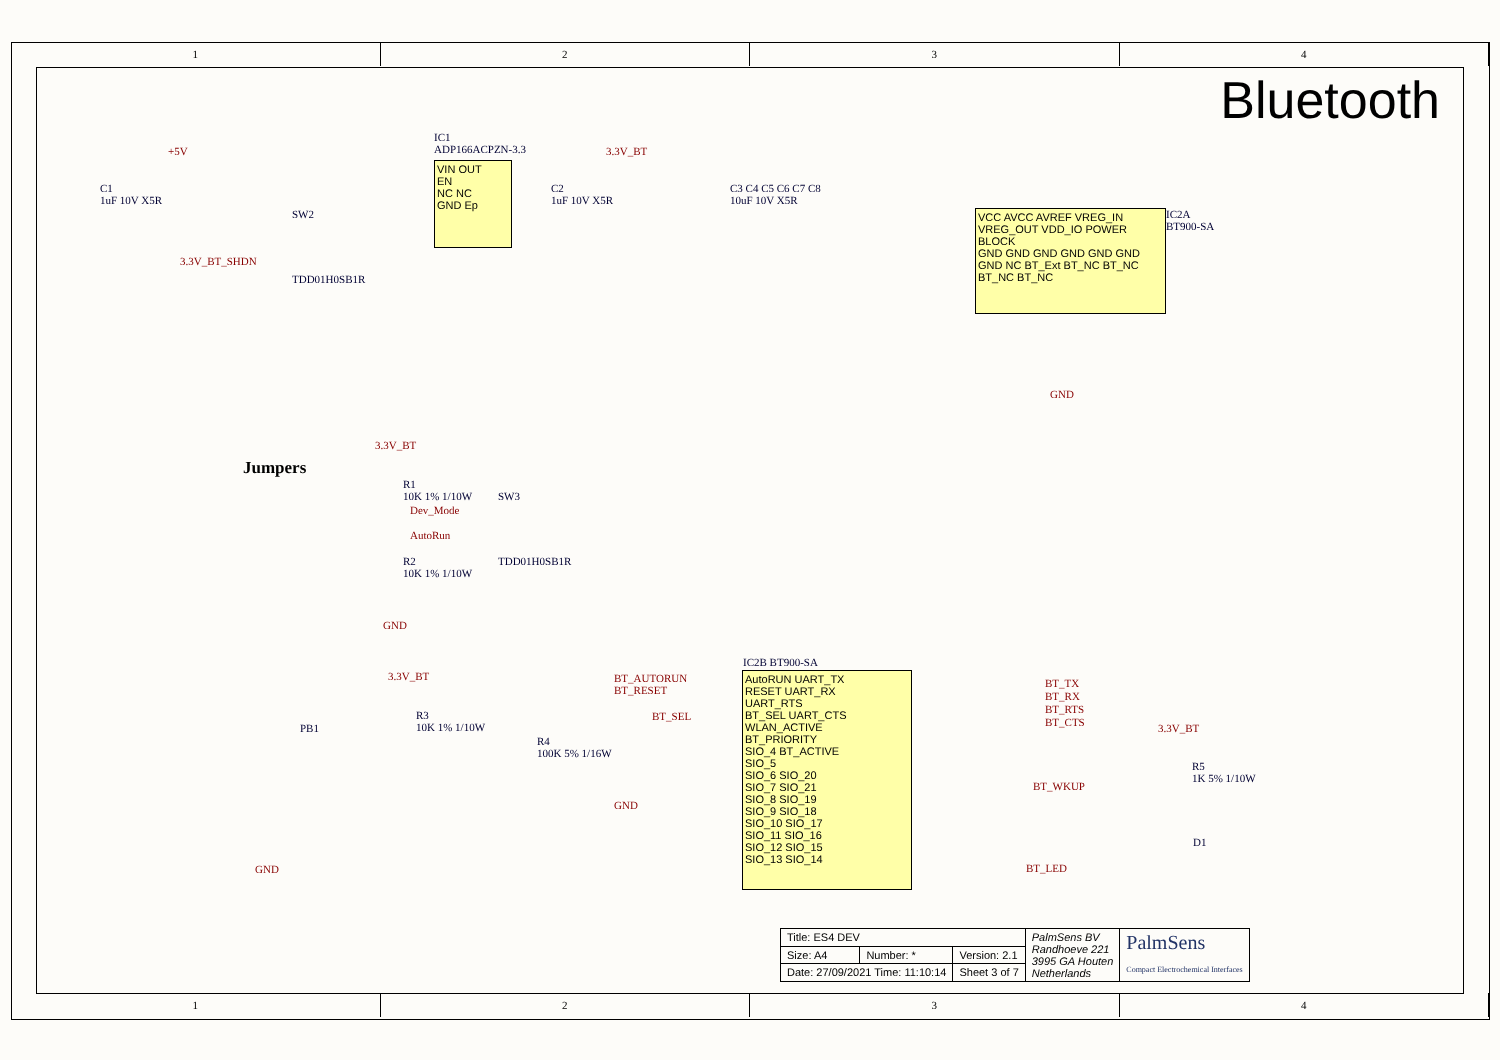1 2 3 4
Bluetooth
Jumpers
C1
1uF 10V X5R
+5V
VIN OUT
EN
NC NC
GND Ep
IC1
ADP166ACPZN-3.3
3.3V_BT
C2
1uF 10V X5R
SW2
TDD01H0SB1R
3.3V_BT_SHDN
C3 C4 C5 C6 C7 C8
10uF 10V X5R
VCC AVCC AVREF VREG_IN VREG_OUT VDD_IO POWER BLOCK
GND GND GND GND GND GND GND NC BT_Ext BT_NC BT_NC BT_NC BT_NC
IC2A
BT900-SA
GND
3.3V_BT
R1
10K 1% 1/10W
Dev_Mode
AutoRun
SW3
TDD01H0SB1R
R2
10K 1% 1/10W
GND
3.3V_BT
R3
10K 1% 1/10W
PB1
GND
BT_AUTORUN
BT_RESET
BT_SEL
R4
100K 5% 1/16W
GND
IC2B BT900-SA
AutoRUN UART_TX
RESET UART_RX
UART_RTS
BT_SEL UART_CTS
WLAN_ACTIVE
BT_PRIORITY
SIO_4 BT_ACTIVE
SIO_5
SIO_6 SIO_20
SIO_7 SIO_21
SIO_8 SIO_19
SIO_9 SIO_18
SIO_10 SIO_17
SIO_11 SIO_16
SIO_12 SIO_15
SIO_13 SIO_14
BT_TX
BT_RX
BT_RTS
BT_CTS
BT_WKUP
BT_LED
3.3V_BT
R5
1K 5% 1/10W
D1
| Title: ES4 DEV | | | PalmSens BV Randhoeve 221 3995 GA Houten Netherlands | PalmSens Compact Electrochemical Interfaces |
| Size: A4 | Number: * | Version: 2.1 | | |
| Date: 27/09/2021 Time: 11:10:14 | | Sheet 3 of 7 | | |
1 2 3 4